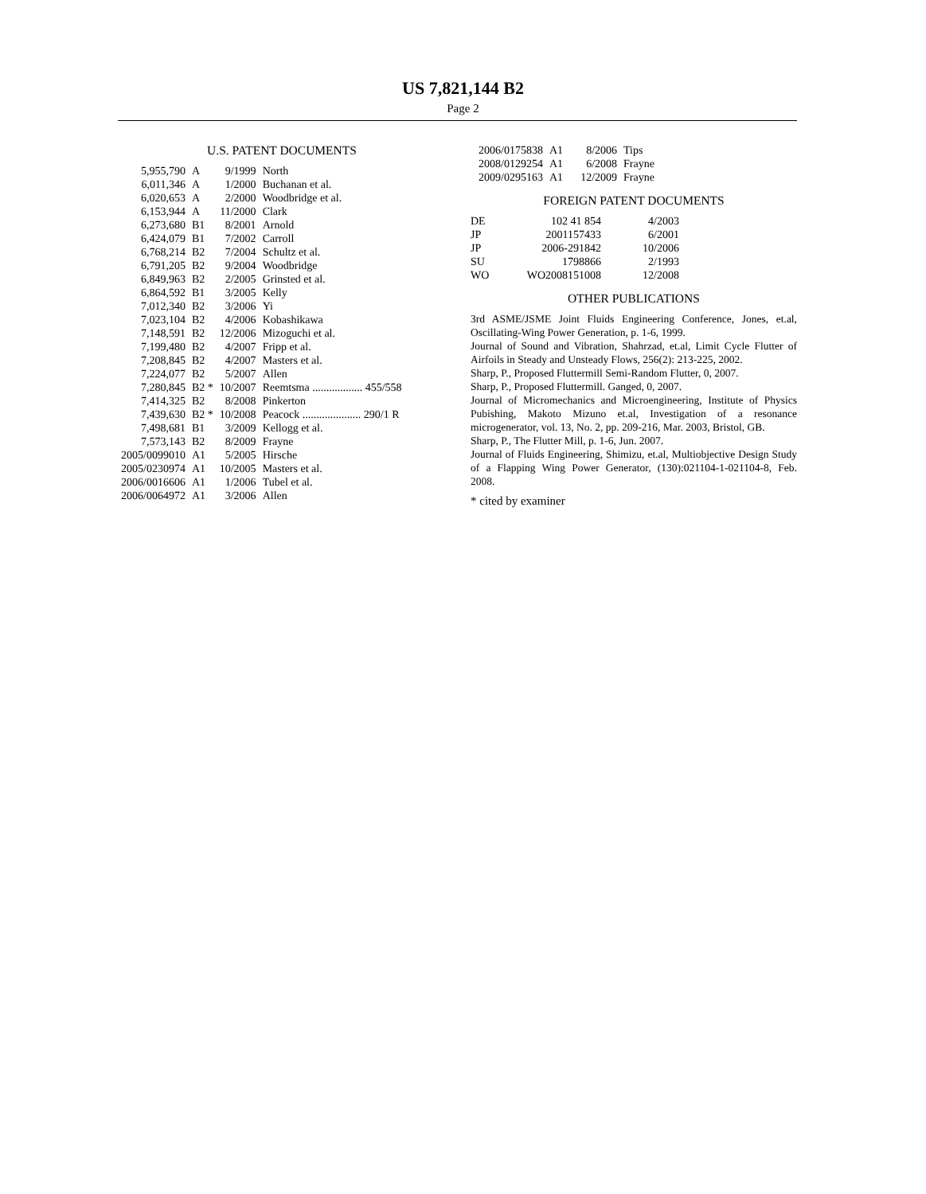US 7,821,144 B2
Page 2
U.S. PATENT DOCUMENTS
| 5,955,790 | A | 9/1999 | North |
| 6,011,346 | A | 1/2000 | Buchanan et al. |
| 6,020,653 | A | 2/2000 | Woodbridge et al. |
| 6,153,944 | A | 11/2000 | Clark |
| 6,273,680 | B1 | 8/2001 | Arnold |
| 6,424,079 | B1 | 7/2002 | Carroll |
| 6,768,214 | B2 | 7/2004 | Schultz et al. |
| 6,791,205 | B2 | 9/2004 | Woodbridge |
| 6,849,963 | B2 | 2/2005 | Grinsted et al. |
| 6,864,592 | B1 | 3/2005 | Kelly |
| 7,012,340 | B2 | 3/2006 | Yi |
| 7,023,104 | B2 | 4/2006 | Kobashikawa |
| 7,148,591 | B2 | 12/2006 | Mizoguchi et al. |
| 7,199,480 | B2 | 4/2007 | Fripp et al. |
| 7,208,845 | B2 | 4/2007 | Masters et al. |
| 7,224,077 | B2 | 5/2007 | Allen |
| 7,280,845 | B2 * | 10/2007 | Reemtsma .................. 455/558 |
| 7,414,325 | B2 | 8/2008 | Pinkerton |
| 7,439,630 | B2 * | 10/2008 | Peacock ..................... 290/1 R |
| 7,498,681 | B1 | 3/2009 | Kellogg et al. |
| 7,573,143 | B2 | 8/2009 | Frayne |
| 2005/0099010 | A1 | 5/2005 | Hirsche |
| 2005/0230974 | A1 | 10/2005 | Masters et al. |
| 2006/0016606 | A1 | 1/2006 | Tubel et al. |
| 2006/0064972 | A1 | 3/2006 | Allen |
| 2006/0175838 | A1 | 8/2006 | Tips |
| 2008/0129254 | A1 | 6/2008 | Frayne |
| 2009/0295163 | A1 | 12/2009 | Frayne |
FOREIGN PATENT DOCUMENTS
| DE | 102 41 854 | 4/2003 |
| JP | 2001157433 | 6/2001 |
| JP | 2006-291842 | 10/2006 |
| SU | 1798866 | 2/1993 |
| WO | WO2008151008 | 12/2008 |
OTHER PUBLICATIONS
3rd ASME/JSME Joint Fluids Engineering Conference, Jones, et.al, Oscillating-Wing Power Generation, p. 1-6, 1999.
Journal of Sound and Vibration, Shahrzad, et.al, Limit Cycle Flutter of Airfoils in Steady and Unsteady Flows, 256(2): 213-225, 2002.
Sharp, P., Proposed Fluttermill Semi-Random Flutter, 0, 2007.
Sharp, P., Proposed Fluttermill. Ganged, 0, 2007.
Journal of Micromechanics and Microengineering, Institute of Physics Pubishing, Makoto Mizuno et.al, Investigation of a resonance microgenerator, vol. 13, No. 2, pp. 209-216, Mar. 2003, Bristol, GB.
Sharp, P., The Flutter Mill, p. 1-6, Jun. 2007.
Journal of Fluids Engineering, Shimizu, et.al, Multiobjective Design Study of a Flapping Wing Power Generator, (130):021104-1-021104-8, Feb. 2008.
* cited by examiner